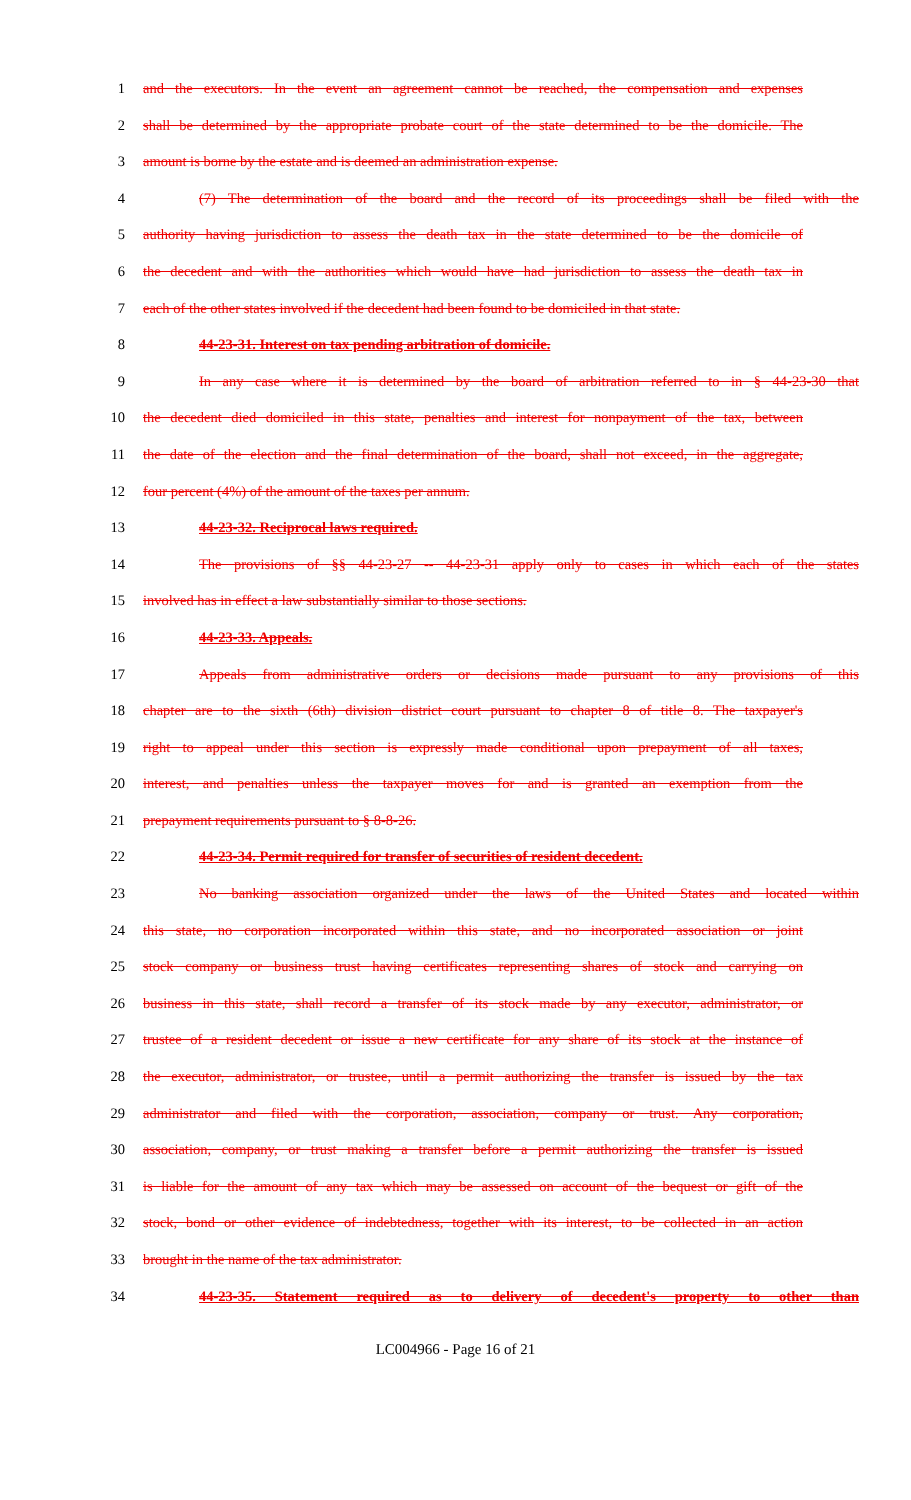1 and the executors. In the event an agreement cannot be reached, the compensation and expenses
2 shall be determined by the appropriate probate court of the state determined to be the domicile. The
3 amount is borne by the estate and is deemed an administration expense.
4 (7) The determination of the board and the record of its proceedings shall be filed with the
5 authority having jurisdiction to assess the death tax in the state determined to be the domicile of
6 the decedent and with the authorities which would have had jurisdiction to assess the death tax in
7 each of the other states involved if the decedent had been found to be domiciled in that state.
8 44-23-31. Interest on tax pending arbitration of domicile.
9 In any case where it is determined by the board of arbitration referred to in § 44-23-30 that
10 the decedent died domiciled in this state, penalties and interest for nonpayment of the tax, between
11 the date of the election and the final determination of the board, shall not exceed, in the aggregate,
12 four percent (4%) of the amount of the taxes per annum.
13 44-23-32. Reciprocal laws required.
14 The provisions of §§ 44-23-27 -- 44-23-31 apply only to cases in which each of the states
15 involved has in effect a law substantially similar to those sections.
16 44-23-33. Appeals.
17 Appeals from administrative orders or decisions made pursuant to any provisions of this
18 chapter are to the sixth (6th) division district court pursuant to chapter 8 of title 8. The taxpayer's
19 right to appeal under this section is expressly made conditional upon prepayment of all taxes,
20 interest, and penalties unless the taxpayer moves for and is granted an exemption from the
21 prepayment requirements pursuant to § 8-8-26.
22 44-23-34. Permit required for transfer of securities of resident decedent.
23 No banking association organized under the laws of the United States and located within
24 this state, no corporation incorporated within this state, and no incorporated association or joint
25 stock company or business trust having certificates representing shares of stock and carrying on
26 business in this state, shall record a transfer of its stock made by any executor, administrator, or
27 trustee of a resident decedent or issue a new certificate for any share of its stock at the instance of
28 the executor, administrator, or trustee, until a permit authorizing the transfer is issued by the tax
29 administrator and filed with the corporation, association, company or trust. Any corporation,
30 association, company, or trust making a transfer before a permit authorizing the transfer is issued
31 is liable for the amount of any tax which may be assessed on account of the bequest or gift of the
32 stock, bond or other evidence of indebtedness, together with its interest, to be collected in an action
33 brought in the name of the tax administrator.
34 44-23-35. Statement required as to delivery of decedent's property to other than
LC004966 - Page 16 of 21